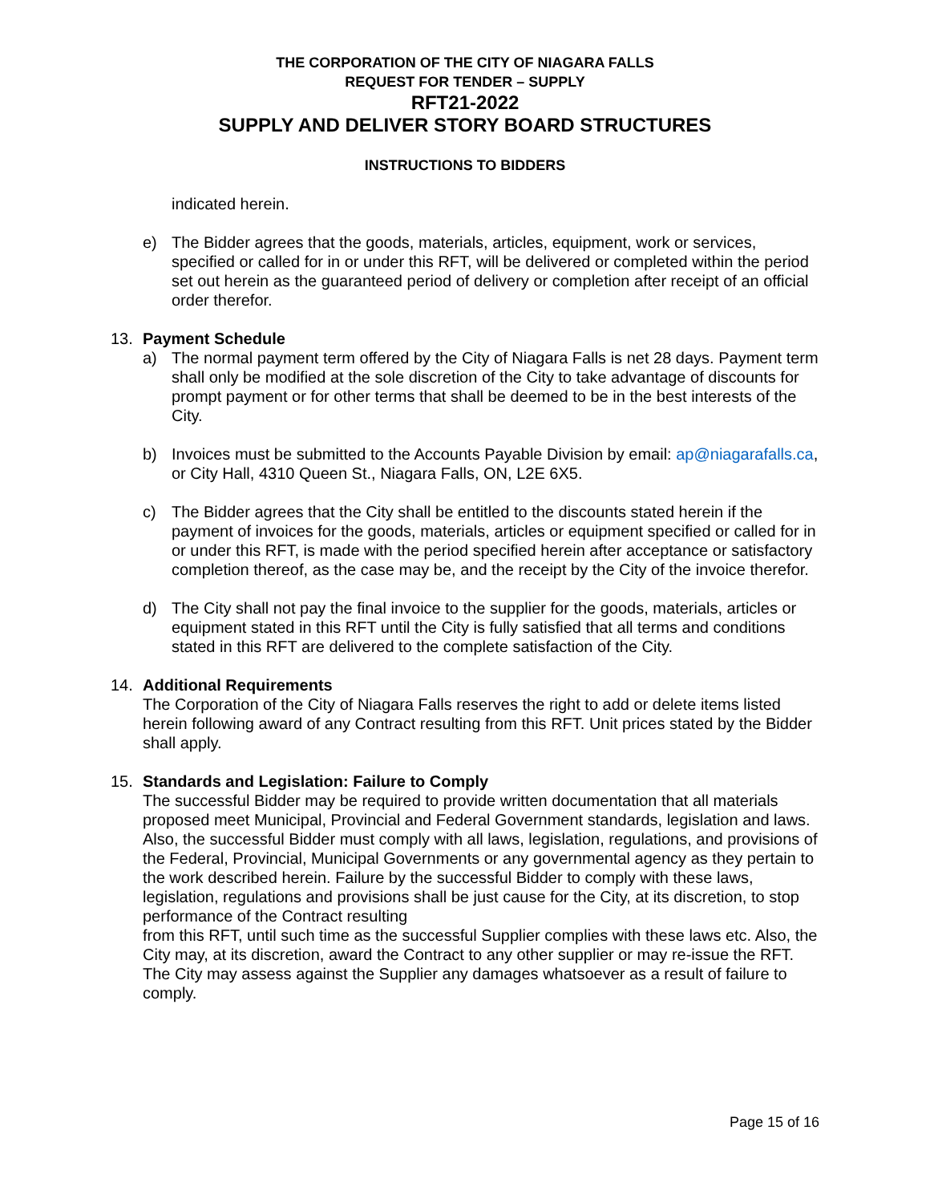THE CORPORATION OF THE CITY OF NIAGARA FALLS
REQUEST FOR TENDER – SUPPLY
RFT21-2022
SUPPLY AND DELIVER STORY BOARD STRUCTURES
INSTRUCTIONS TO BIDDERS
indicated herein.
e) The Bidder agrees that the goods, materials, articles, equipment, work or services, specified or called for in or under this RFT, will be delivered or completed within the period set out herein as the guaranteed period of delivery or completion after receipt of an official order therefor.
13. Payment Schedule
a) The normal payment term offered by the City of Niagara Falls is net 28 days. Payment term shall only be modified at the sole discretion of the City to take advantage of discounts for prompt payment or for other terms that shall be deemed to be in the best interests of the City.
b) Invoices must be submitted to the Accounts Payable Division by email: ap@niagarafalls.ca, or City Hall, 4310 Queen St., Niagara Falls, ON, L2E 6X5.
c) The Bidder agrees that the City shall be entitled to the discounts stated herein if the payment of invoices for the goods, materials, articles or equipment specified or called for in or under this RFT, is made with the period specified herein after acceptance or satisfactory completion thereof, as the case may be, and the receipt by the City of the invoice therefor.
d) The City shall not pay the final invoice to the supplier for the goods, materials, articles or equipment stated in this RFT until the City is fully satisfied that all terms and conditions stated in this RFT are delivered to the complete satisfaction of the City.
14. Additional Requirements
The Corporation of the City of Niagara Falls reserves the right to add or delete items listed herein following award of any Contract resulting from this RFT. Unit prices stated by the Bidder shall apply.
15. Standards and Legislation: Failure to Comply
The successful Bidder may be required to provide written documentation that all materials proposed meet Municipal, Provincial and Federal Government standards, legislation and laws. Also, the successful Bidder must comply with all laws, legislation, regulations, and provisions of the Federal, Provincial, Municipal Governments or any governmental agency as they pertain to the work described herein. Failure by the successful Bidder to comply with these laws, legislation, regulations and provisions shall be just cause for the City, at its discretion, to stop performance of the Contract resulting
from this RFT, until such time as the successful Supplier complies with these laws etc. Also, the City may, at its discretion, award the Contract to any other supplier or may re-issue the RFT. The City may assess against the Supplier any damages whatsoever as a result of failure to comply.
Page 15 of 16